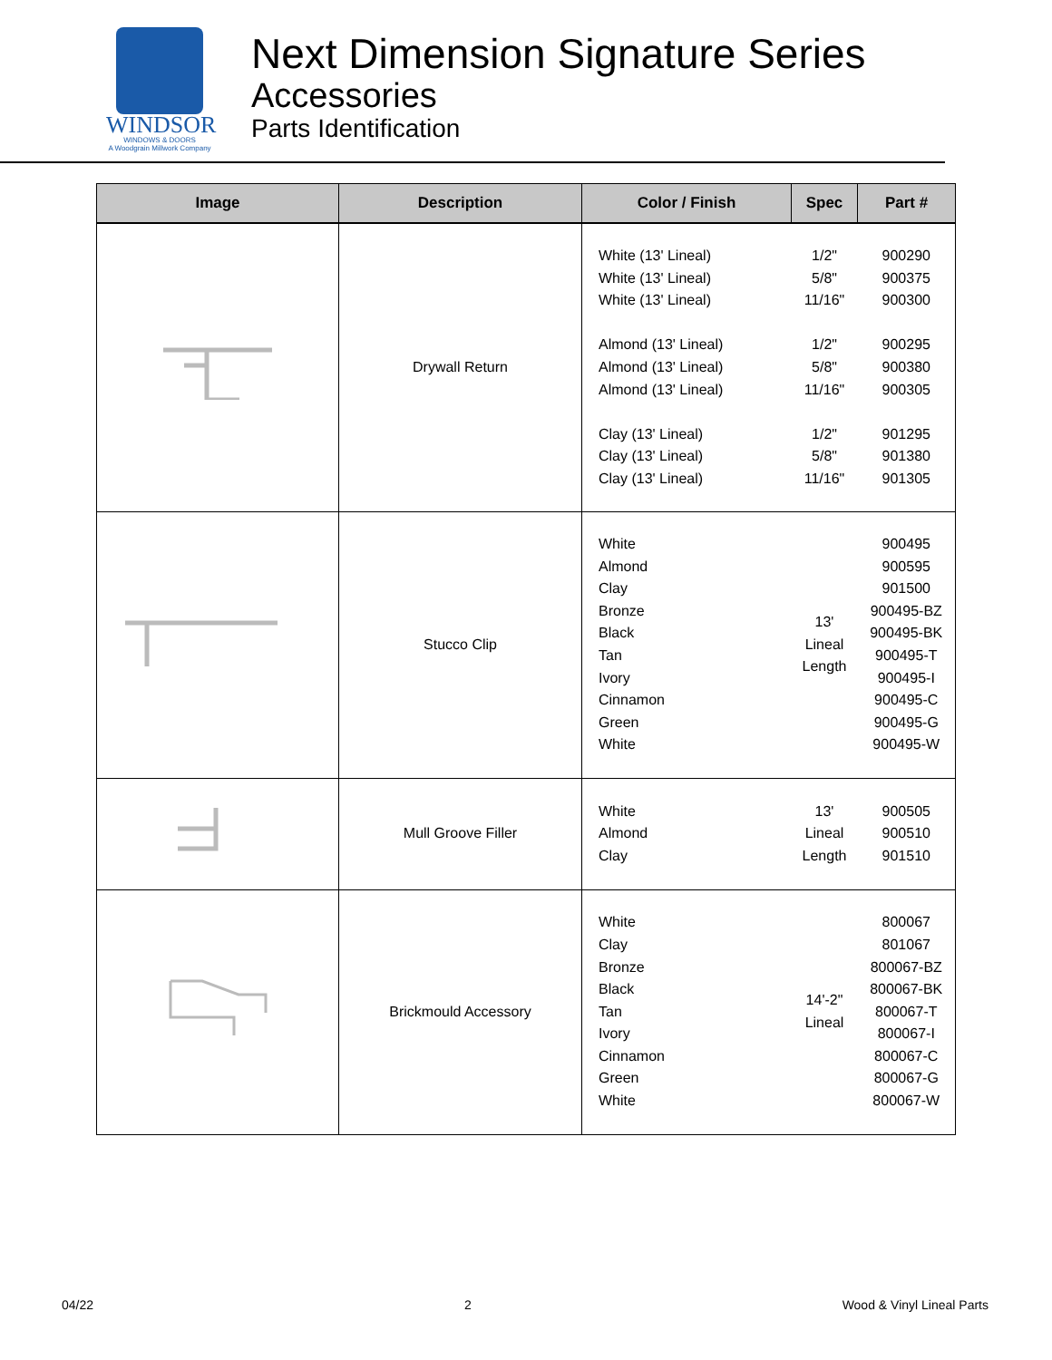WINDSOR
WINDOWS & DOORS
A Woodgrain Millwork Company
Next Dimension Signature Series
Accessories
Parts Identification
| Image | Description | Color / Finish | Spec | Part # |
| --- | --- | --- | --- | --- |
| | Drywall Return | White (13' Lineal) White (13' Lineal) White (13' Lineal) Almond (13' Lineal) Almond (13' Lineal) Almond (13' Lineal) Clay (13' Lineal) Clay (13' Lineal) Clay (13' Lineal) | 1/2" 5/8" 11/16" 1/2" 5/8" 11/16" 1/2" 5/8" 11/16" | 900290 900375 900300 900295 900380 900305 901295 901380 901305 |
| | Stucco Clip | White Almond Clay Bronze Black Tan Ivory Cinnamon Green White | 13' Lineal Length | 900495 900595 901500 900495-BZ 900495-BK 900495-T 900495-I 900495-C 900495-G 900495-W |
| | Mull Groove Filler | White Almond Clay | 13' Lineal Length | 900505 900510 901510 |
| | Brickmould Accessory | White Clay Bronze Black Tan Ivory Cinnamon Green White | 14'-2" Lineal | 800067 801067 800067-BZ 800067-BK 800067-T 800067-I 800067-C 800067-G 800067-W |
04/22 2 Wood & Vinyl Lineal Parts